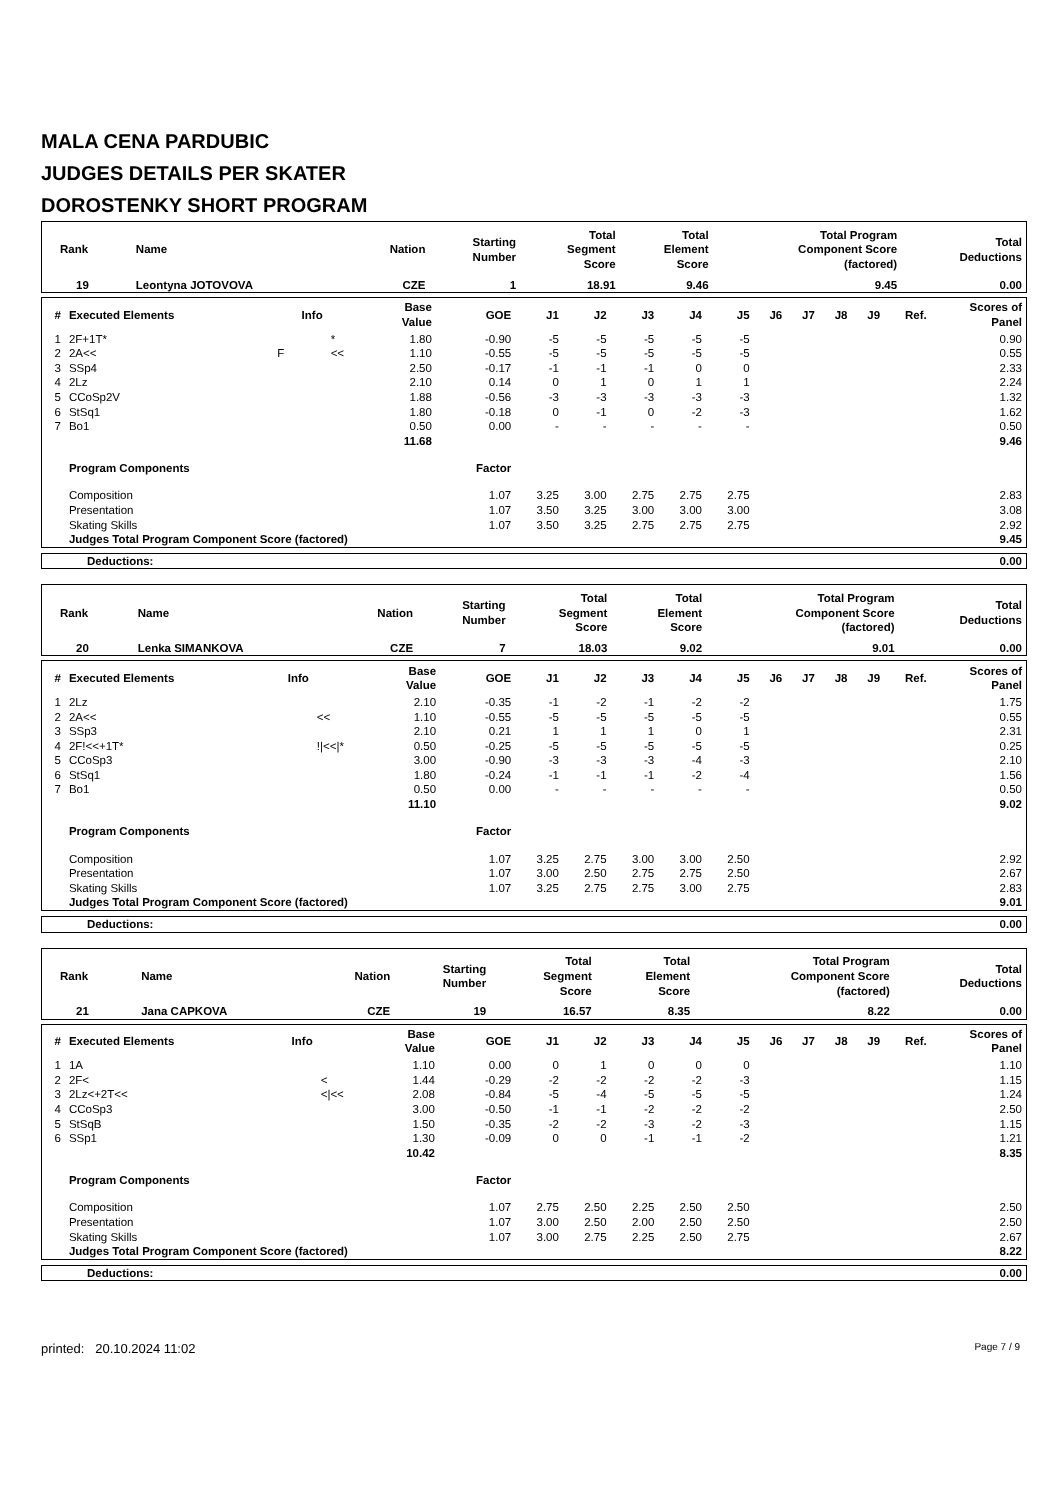MALA CENA PARDUBIC
JUDGES DETAILS PER SKATER
DOROSTENKY SHORT PROGRAM
| Rank | Name | Nation | Starting Number | Total Segment Score | Total Element Score | Total Program Component Score (factored) | Total Deductions |
| --- | --- | --- | --- | --- | --- | --- | --- |
| 19 | Leontyna JOTOVOVA | CZE | 1 | 18.91 | 9.46 | 9.45 | 0.00 |
| # | Executed Elements | Info | | Base Value | GOE | J1 | J2 | J3 | J4 | J5 | J6 | J7 | J8 | J9 | Ref. | Scores of Panel |
| --- | --- | --- | --- | --- | --- | --- | --- | --- | --- | --- | --- | --- | --- | --- | --- | --- |
| 1 | 2F+1T* | | * | 1.80 | -0.90 | -5 | -5 | -5 | -5 | -5 | | | | | | 0.90 |
| 2 | 2A<< | F | << | 1.10 | -0.55 | -5 | -5 | -5 | -5 | -5 | | | | | | 0.55 |
| 3 | SSp4 | | | 2.50 | -0.17 | -1 | -1 | -1 | 0 | 0 | | | | | | 2.33 |
| 4 | 2Lz | | | 2.10 | 0.14 | 0 | 1 | 0 | 1 | 1 | | | | | | 2.24 |
| 5 | CCoSp2V | | | 1.88 | -0.56 | -3 | -3 | -3 | -3 | -3 | | | | | | 1.32 |
| 6 | StSq1 | | | 1.80 | -0.18 | 0 | -1 | 0 | -2 | -3 | | | | | | 1.62 |
| 7 | Bo1 | | | 0.50 | 0.00 | - | - | - | - | - | | | | | | 0.50 |
| | | | | 11.68 | | | | | | | | | | | | 9.46 |
| | Program Components | | | | Factor | | | | | | | | | | | |
| | Composition | | | | 1.07 | 3.25 | 3.00 | 2.75 | 2.75 | 2.75 | | | | | | 2.83 |
| | Presentation | | | | 1.07 | 3.50 | 3.25 | 3.00 | 3.00 | 3.00 | | | | | | 3.08 |
| | Skating Skills | | | | 1.07 | 3.50 | 3.25 | 2.75 | 2.75 | 2.75 | | | | | | 2.92 |
| | Judges Total Program Component Score (factored) | | | | | | | | | | | | | | | 9.45 |
| Deductions: | 0.00 |
| --- | --- |
| Rank | Name | Nation | Starting Number | Total Segment Score | Total Element Score | Total Program Component Score (factored) | Total Deductions |
| --- | --- | --- | --- | --- | --- | --- | --- |
| 20 | Lenka SIMANKOVA | CZE | 7 | 18.03 | 9.02 | 9.01 | 0.00 |
| # | Executed Elements | Info | | Base Value | GOE | J1 | J2 | J3 | J4 | J5 | J6 | J7 | J8 | J9 | Ref. | Scores of Panel |
| --- | --- | --- | --- | --- | --- | --- | --- | --- | --- | --- | --- | --- | --- | --- | --- | --- |
| 1 | 2Lz | | | 2.10 | -0.35 | -1 | -2 | -1 | -2 | -2 | | | | | | 1.75 |
| 2 | 2A<< | | << | 1.10 | -0.55 | -5 | -5 | -5 | -5 | -5 | | | | | | 0.55 |
| 3 | SSp3 | | | 2.10 | 0.21 | 1 | 1 | 1 | 0 | 1 | | | | | | 2.31 |
| 4 | 2F!<<+1T* | | !/<</* | 0.50 | -0.25 | -5 | -5 | -5 | -5 | -5 | | | | | | 0.25 |
| 5 | CCoSp3 | | | 3.00 | -0.90 | -3 | -3 | -3 | -4 | -3 | | | | | | 2.10 |
| 6 | StSq1 | | | 1.80 | -0.24 | -1 | -1 | -1 | -2 | -4 | | | | | | 1.56 |
| 7 | Bo1 | | | 0.50 | 0.00 | - | - | - | - | - | | | | | | 0.50 |
| | | | | 11.10 | | | | | | | | | | | | 9.02 |
| | Program Components | | | | Factor | | | | | | | | | | | |
| | Composition | | | | 1.07 | 3.25 | 2.75 | 3.00 | 3.00 | 2.50 | | | | | | 2.92 |
| | Presentation | | | | 1.07 | 3.00 | 2.50 | 2.75 | 2.75 | 2.50 | | | | | | 2.67 |
| | Skating Skills | | | | 1.07 | 3.25 | 2.75 | 2.75 | 3.00 | 2.75 | | | | | | 2.83 |
| | Judges Total Program Component Score (factored) | | | | | | | | | | | | | | | 9.01 |
| Deductions: | 0.00 |
| --- | --- |
| Rank | Name | Nation | Starting Number | Total Segment Score | Total Element Score | Total Program Component Score (factored) | Total Deductions |
| --- | --- | --- | --- | --- | --- | --- | --- |
| 21 | Jana CAPKOVA | CZE | 19 | 16.57 | 8.35 | 8.22 | 0.00 |
| # | Executed Elements | Info | | Base Value | GOE | J1 | J2 | J3 | J4 | J5 | J6 | J7 | J8 | J9 | Ref. | Scores of Panel |
| --- | --- | --- | --- | --- | --- | --- | --- | --- | --- | --- | --- | --- | --- | --- | --- | --- |
| 1 | 1A | | | 1.10 | 0.00 | 0 | 1 | 0 | 0 | 0 | | | | | | 1.10 |
| 2 | 2F< | | < | 1.44 | -0.29 | -2 | -2 | -2 | -2 | -3 | | | | | | 1.15 |
| 3 | 2Lz<+2T<< | | </<< | 2.08 | -0.84 | -5 | -4 | -5 | -5 | -5 | | | | | | 1.24 |
| 4 | CCoSp3 | | | 3.00 | -0.50 | -1 | -1 | -2 | -2 | -2 | | | | | | 2.50 |
| 5 | StSqB | | | 1.50 | -0.35 | -2 | -2 | -3 | -2 | -3 | | | | | | 1.15 |
| 6 | SSp1 | | | 1.30 | -0.09 | 0 | 0 | -1 | -1 | -2 | | | | | | 1.21 |
| | | | | 10.42 | | | | | | | | | | | | 8.35 |
| | Program Components | | | | Factor | | | | | | | | | | | |
| | Composition | | | | 1.07 | 2.75 | 2.50 | 2.25 | 2.50 | 2.50 | | | | | | 2.50 |
| | Presentation | | | | 1.07 | 3.00 | 2.50 | 2.00 | 2.50 | 2.50 | | | | | | 2.50 |
| | Skating Skills | | | | 1.07 | 3.00 | 2.75 | 2.25 | 2.50 | 2.75 | | | | | | 2.67 |
| | Judges Total Program Component Score (factored) | | | | | | | | | | | | | | | 8.22 |
| Deductions: | 0.00 |
| --- | --- |
printed: 20.10.2024 11:02 Page 7 / 9